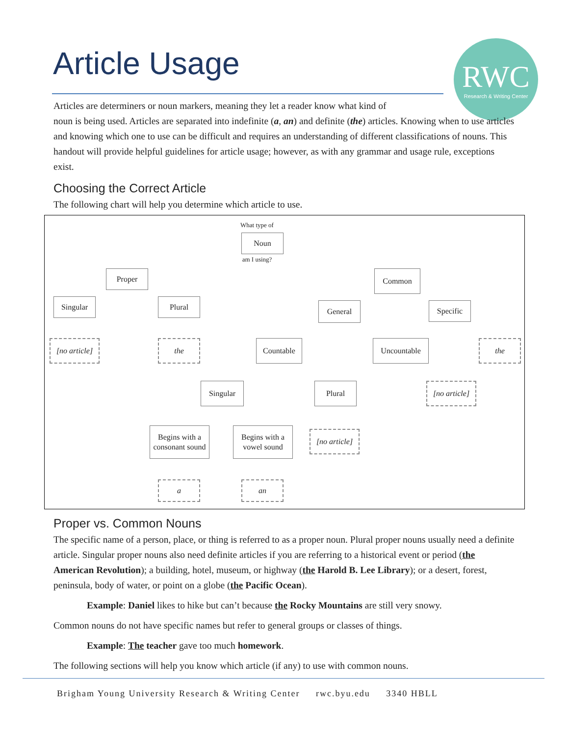Article Usage
RWC
Research & Writing Center
Articles are determiners or noun markers, meaning they let a reader know what kind of
noun is being used. Articles are separated into indefinite (a, an) and definite (the) articles. Knowing when to use articles and knowing which one to use can be difficult and requires an understanding of different classifications of nouns. This handout will provide helpful guidelines for article usage; however, as with any grammar and usage rule, exceptions exist.
Choosing the Correct Article
The following chart will help you determine which article to use.
What type of
Noun
am I using?
Proper Common
Singular Plural General Specific
[no article]
the Countable Uncountable the
Singular Plural
[no article]
Begins with a consonant sound
Begins with a vowel sound
[no article]
a an
Proper vs. Common Nouns
The specific name of a person, place, or thing is referred to as a proper noun. Plural proper nouns usually need a definite article. Singular proper nouns also need definite articles if you are referring to a historical event or period (the American Revolution); a building, hotel, museum, or highway (the Harold B. Lee Library); or a desert, forest, peninsula, body of water, or point on a globe (the Pacific Ocean).
Example: Daniel likes to hike but can’t because the Rocky Mountains are still very snowy.
Common nouns do not have specific names but refer to general groups or classes of things.
Example: The teacher gave too much homework.
The following sections will help you know which article (if any) to use with common nouns.
Brigham Young University Research & Writing Center rwc.byu.edu 3340 HBLL